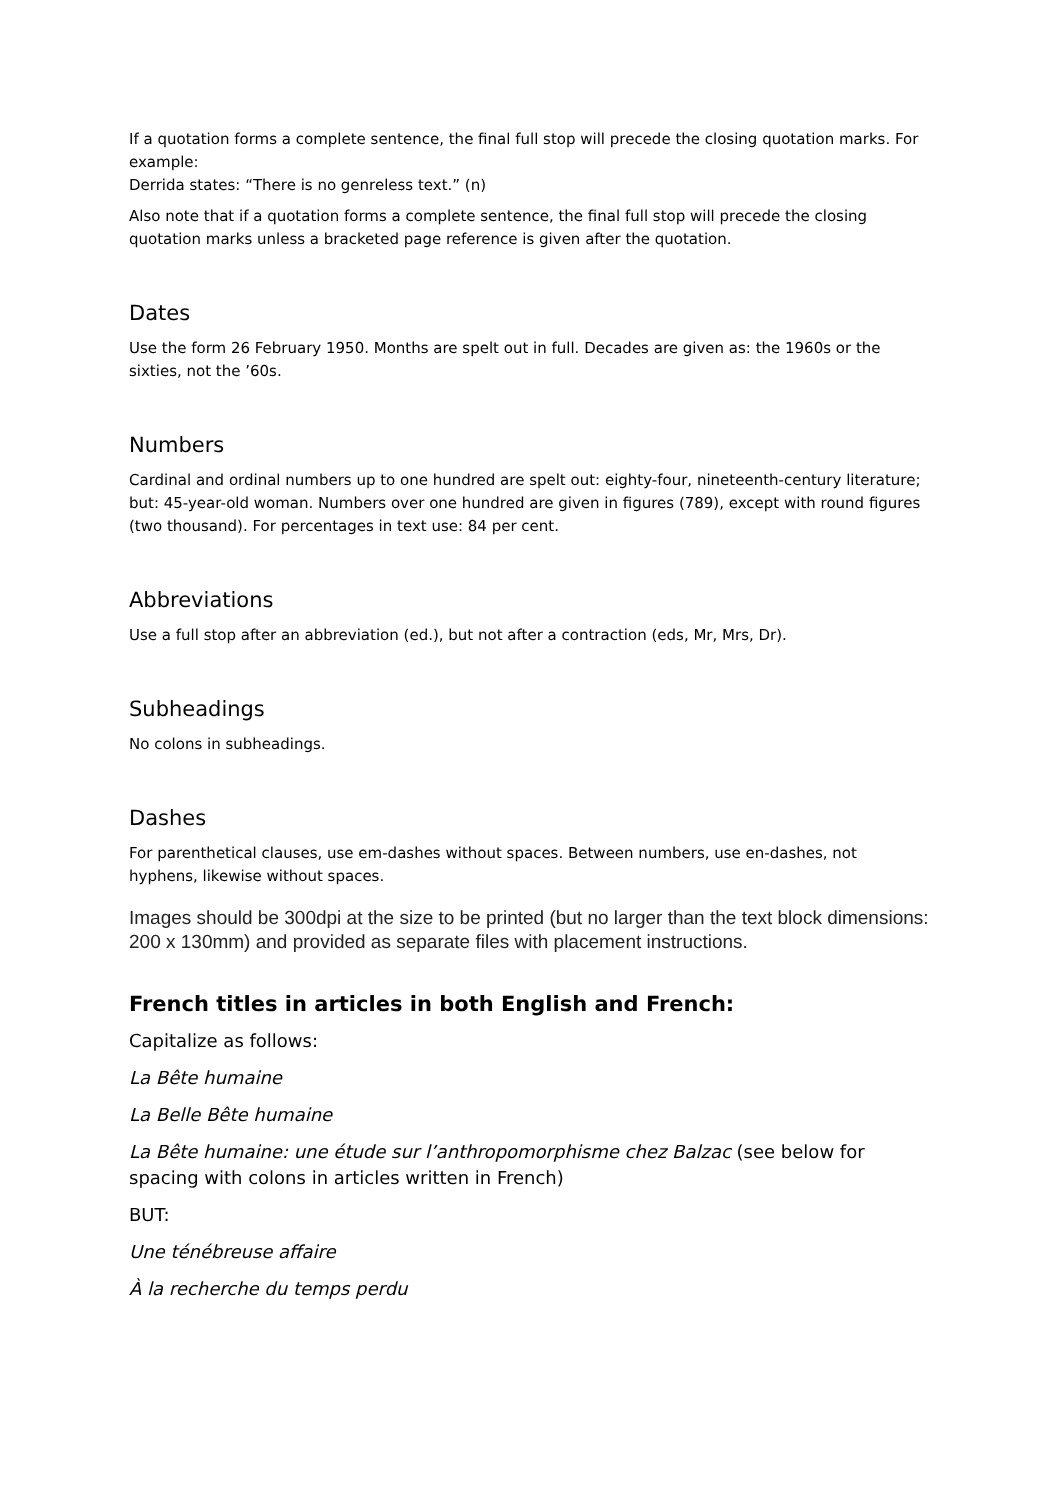If a quotation forms a complete sentence, the final full stop will precede the closing quotation marks. For example:
Derrida states: “There is no genreless text.” (n)
Also note that if a quotation forms a complete sentence, the final full stop will precede the closing quotation marks unless a bracketed page reference is given after the quotation.
Dates
Use the form 26 February 1950. Months are spelt out in full. Decades are given as: the 1960s or the sixties, not the ’60s.
Numbers
Cardinal and ordinal numbers up to one hundred are spelt out: eighty-four, nineteenth-century literature; but: 45-year-old woman. Numbers over one hundred are given in figures (789), except with round figures (two thousand). For percentages in text use: 84 per cent.
Abbreviations
Use a full stop after an abbreviation (ed.), but not after a contraction (eds, Mr, Mrs, Dr).
Subheadings
No colons in subheadings.
Dashes
For parenthetical clauses, use em-dashes without spaces. Between numbers, use en-dashes, not hyphens, likewise without spaces.
Images should be 300dpi at the size to be printed (but no larger than the text block dimensions: 200 x 130mm) and provided as separate files with placement instructions.
French titles in articles in both English and French:
Capitalize as follows:
La Bête humaine
La Belle Bête humaine
La Bête humaine: une étude sur l’anthropomorphisme chez Balzac (see below for spacing with colons in articles written in French)
BUT:
Une ténébreuse affaire
À la recherche du temps perdu